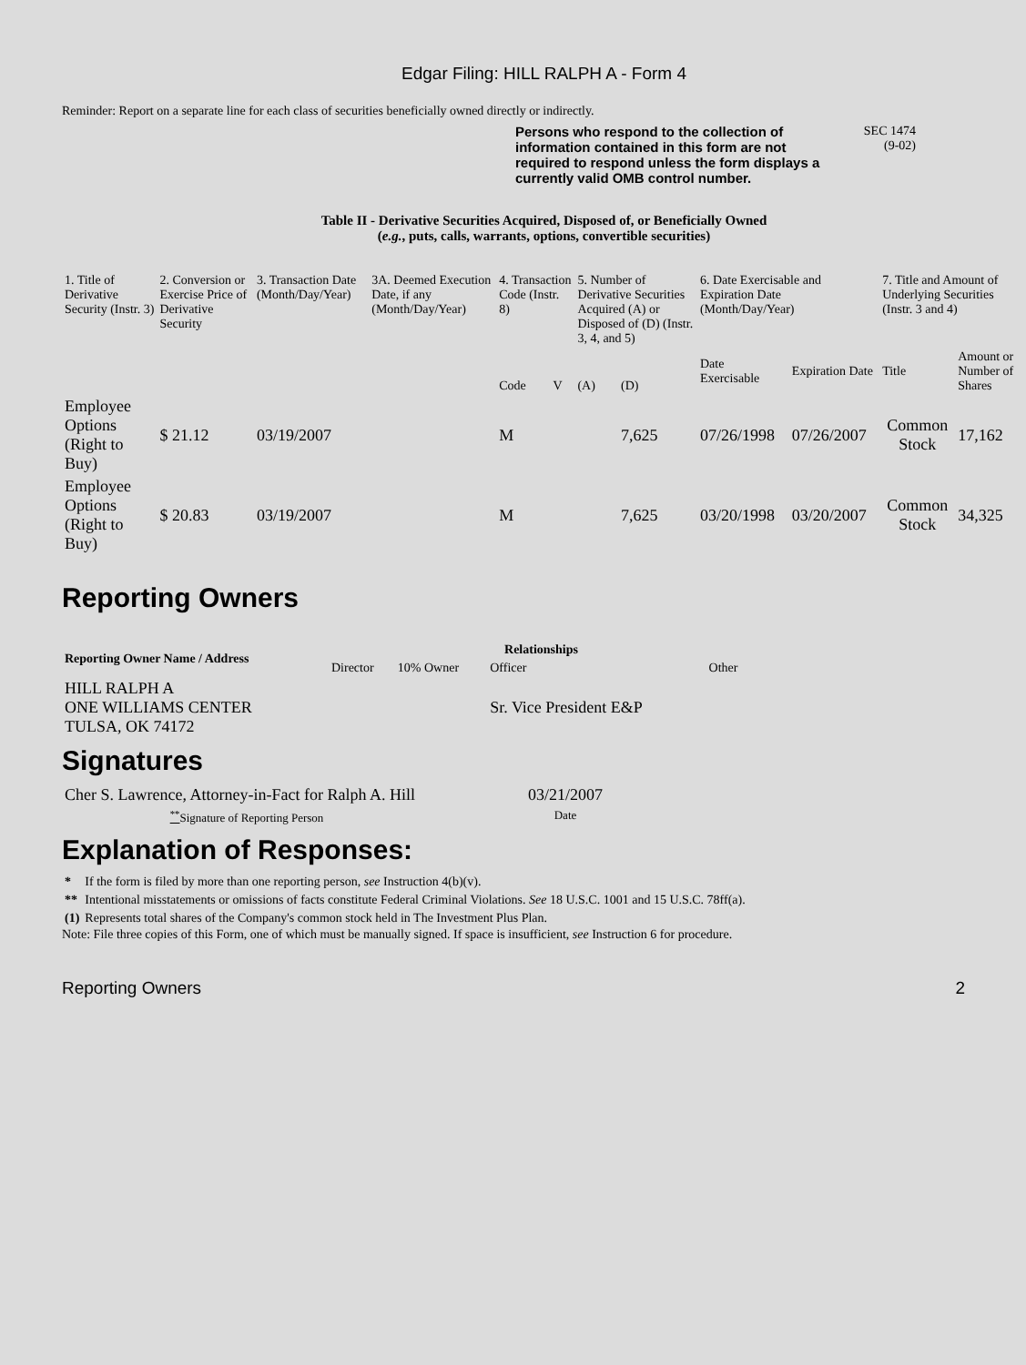Edgar Filing: HILL RALPH A - Form 4
Reminder: Report on a separate line for each class of securities beneficially owned directly or indirectly.
Persons who respond to the collection of information contained in this form are not required to respond unless the form displays a currently valid OMB control number.
SEC 1474
(9-02)
Table II - Derivative Securities Acquired, Disposed of, or Beneficially Owned
(e.g., puts, calls, warrants, options, convertible securities)
| 1. Title of Derivative Security (Instr. 3) | 2. Conversion or Exercise Price of Derivative Security | 3. Transaction Date (Month/Day/Year) | 3A. Deemed Execution Date, if any (Month/Day/Year) | 4. Transaction Code (Instr. 8) | | 5. Number of Derivative Securities Acquired (A) or Disposed of (D) (Instr. 3, 4, and 5) | | 6. Date Exercisable and Expiration Date (Month/Day/Year) | | 7. Title and Amount of Underlying Securities (Instr. 3 and 4) | |
| | | | | Code | V | (A) | (D) | Date Exercisable | Expiration Date | Title | Amount or Number of Shares |
| Employee Options (Right to Buy) | $ 21.12 | 03/19/2007 | | M | | | 7,625 | 07/26/1998 | 07/26/2007 | Common Stock | 17,162 |
| Employee Options (Right to Buy) | $ 20.83 | 03/19/2007 | | M | | | 7,625 | 03/20/1998 | 03/20/2007 | Common Stock | 34,325 |
Reporting Owners
| Reporting Owner Name / Address | Relationships | | | |
| --- | --- | --- | --- | --- |
| | Director | 10% Owner | Officer | Other |
| HILL RALPH A ONE WILLIAMS CENTER TULSA, OK 74172 | | | Sr. Vice President E&P | |
Signatures
| Cher S. Lawrence, Attorney-in-Fact for Ralph A. Hill | 03/21/2007 |
| <sup>**</sup> Signature of Reporting Person | Date |
Explanation of Responses:
| * | If the form is filed by more than one reporting person, see Instruction 4(b)(v). |
| ** | Intentional misstatements or omissions of facts constitute Federal Criminal Violations. See 18 U.S.C. 1001 and 15 U.S.C. 78ff(a). |
| (1) | Represents total shares of the Company's common stock held in The Investment Plus Plan. |
Note: File three copies of this Form, one of which must be manually signed. If space is insufficient, see Instruction 6 for procedure.
Reporting Owners 2